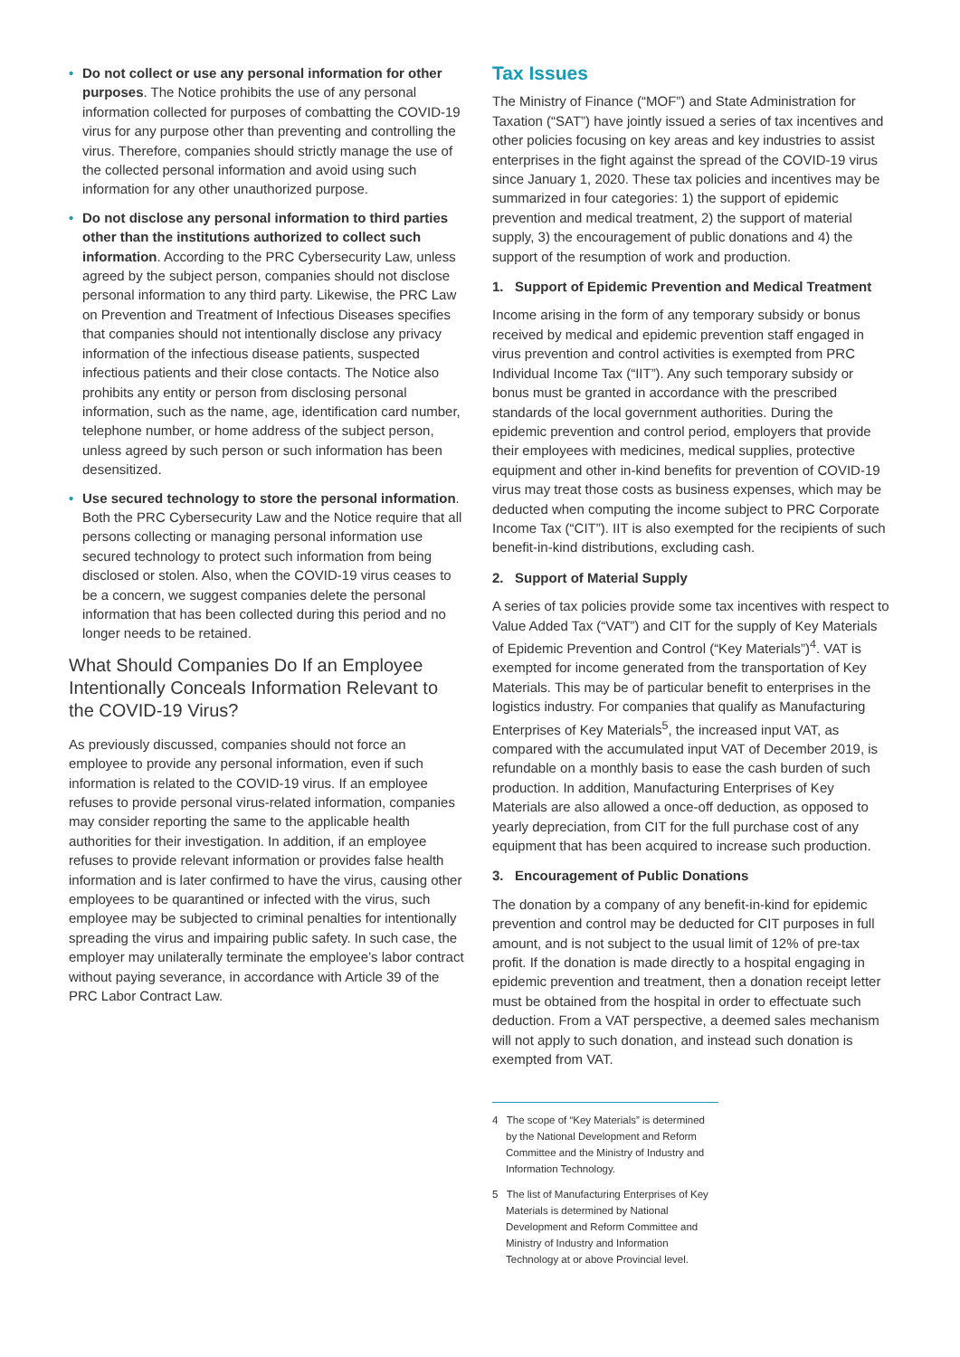• Do not collect or use any personal information for other purposes. The Notice prohibits the use of any personal information collected for purposes of combatting the COVID-19 virus for any purpose other than preventing and controlling the virus. Therefore, companies should strictly manage the use of the collected personal information and avoid using such information for any other unauthorized purpose.
• Do not disclose any personal information to third parties other than the institutions authorized to collect such information. According to the PRC Cybersecurity Law, unless agreed by the subject person, companies should not disclose personal information to any third party. Likewise, the PRC Law on Prevention and Treatment of Infectious Diseases specifies that companies should not intentionally disclose any privacy information of the infectious disease patients, suspected infectious patients and their close contacts. The Notice also prohibits any entity or person from disclosing personal information, such as the name, age, identification card number, telephone number, or home address of the subject person, unless agreed by such person or such information has been desensitized.
• Use secured technology to store the personal information. Both the PRC Cybersecurity Law and the Notice require that all persons collecting or managing personal information use secured technology to protect such information from being disclosed or stolen. Also, when the COVID-19 virus ceases to be a concern, we suggest companies delete the personal information that has been collected during this period and no longer needs to be retained.
What Should Companies Do If an Employee Intentionally Conceals Information Relevant to the COVID-19 Virus?
As previously discussed, companies should not force an employee to provide any personal information, even if such information is related to the COVID-19 virus. If an employee refuses to provide personal virus-related information, companies may consider reporting the same to the applicable health authorities for their investigation. In addition, if an employee refuses to provide relevant information or provides false health information and is later confirmed to have the virus, causing other employees to be quarantined or infected with the virus, such employee may be subjected to criminal penalties for intentionally spreading the virus and impairing public safety. In such case, the employer may unilaterally terminate the employee’s labor contract without paying severance, in accordance with Article 39 of the PRC Labor Contract Law.
Tax Issues
The Ministry of Finance (“MOF”) and State Administration for Taxation (“SAT”) have jointly issued a series of tax incentives and other policies focusing on key areas and key industries to assist enterprises in the fight against the spread of the COVID-19 virus since January 1, 2020. These tax policies and incentives may be summarized in four categories: 1) the support of epidemic prevention and medical treatment, 2) the support of material supply, 3) the encouragement of public donations and 4) the support of the resumption of work and production.
1. Support of Epidemic Prevention and Medical Treatment
Income arising in the form of any temporary subsidy or bonus received by medical and epidemic prevention staff engaged in virus prevention and control activities is exempted from PRC Individual Income Tax (“IIT”). Any such temporary subsidy or bonus must be granted in accordance with the prescribed standards of the local government authorities. During the epidemic prevention and control period, employers that provide their employees with medicines, medical supplies, protective equipment and other in-kind benefits for prevention of COVID-19 virus may treat those costs as business expenses, which may be deducted when computing the income subject to PRC Corporate Income Tax (“CIT”). IIT is also exempted for the recipients of such benefit-in-kind distributions, excluding cash.
2. Support of Material Supply
A series of tax policies provide some tax incentives with respect to Value Added Tax (“VAT”) and CIT for the supply of Key Materials of Epidemic Prevention and Control (“Key Materials”)<sup>4</sup>. VAT is exempted for income generated from the transportation of Key Materials. This may be of particular benefit to enterprises in the logistics industry. For companies that qualify as Manufacturing Enterprises of Key Materials<sup>5</sup>, the increased input VAT, as compared with the accumulated input VAT of December 2019, is refundable on a monthly basis to ease the cash burden of such production. In addition, Manufacturing Enterprises of Key Materials are also allowed a once-off deduction, as opposed to yearly depreciation, from CIT for the full purchase cost of any equipment that has been acquired to increase such production.
3. Encouragement of Public Donations
The donation by a company of any benefit-in-kind for epidemic prevention and control may be deducted for CIT purposes in full amount, and is not subject to the usual limit of 12% of pre-tax profit. If the donation is made directly to a hospital engaging in epidemic prevention and treatment, then a donation receipt letter must be obtained from the hospital in order to effectuate such deduction. From a VAT perspective, a deemed sales mechanism will not apply to such donation, and instead such donation is exempted from VAT.
4 The scope of “Key Materials” is determined by the National Development and Reform Committee and the Ministry of Industry and Information Technology.
5 The list of Manufacturing Enterprises of Key Materials is determined by National Development and Reform Committee and Ministry of Industry and Information Technology at or above Provincial level.